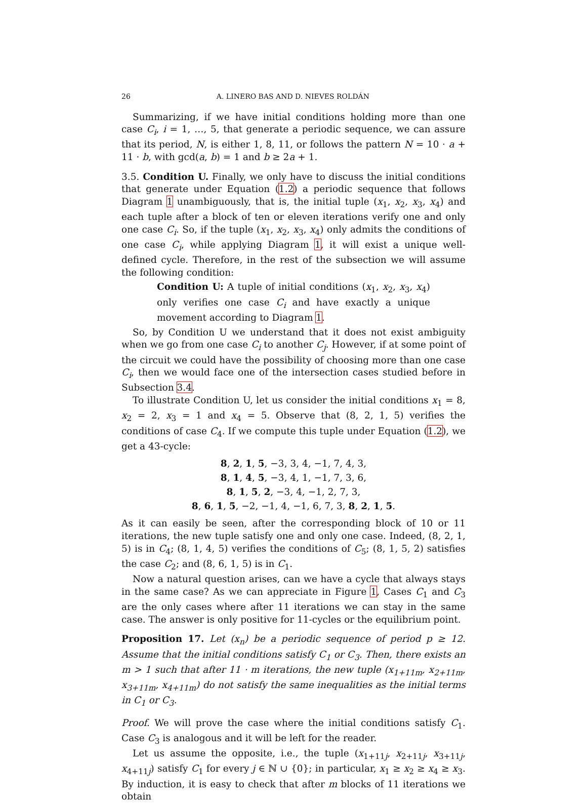26 A. LINERO BAS AND D. NIEVES ROLDÁN
Summarizing, if we have initial conditions holding more than one case C<sub>i</sub>, i = 1, …, 5, that generate a periodic sequence, we can assure that its period, N, is either 1, 8, 11, or follows the pattern N = 10 · a + 11 · b, with gcd(a, b) = 1 and b ≥ 2a + 1.
3.5. Condition U. Finally, we only have to discuss the initial conditions that generate under Equation (1.2) a periodic sequence that follows Diagram 1 unambiguously, that is, the initial tuple (x<sub>1</sub>, x<sub>2</sub>, x<sub>3</sub>, x<sub>4</sub>) and each tuple after a block of ten or eleven iterations verify one and only one case C<sub>i</sub>. So, if the tuple (x<sub>1</sub>, x<sub>2</sub>, x<sub>3</sub>, x<sub>4</sub>) only admits the conditions of one case C<sub>i</sub>, while applying Diagram 1, it will exist a unique well-defined cycle. Therefore, in the rest of the subsection we will assume the following condition:
Condition U: A tuple of initial conditions (x<sub>1</sub>, x<sub>2</sub>, x<sub>3</sub>, x<sub>4</sub>) only verifies one case C<sub>i</sub> and have exactly a unique movement according to Diagram 1.
So, by Condition U we understand that it does not exist ambiguity when we go from one case C<sub>i</sub> to another C<sub>j</sub>. However, if at some point of the circuit we could have the possibility of choosing more than one case C<sub>i</sub>, then we would face one of the intersection cases studied before in Subsection 3.4.
To illustrate Condition U, let us consider the initial conditions x<sub>1</sub> = 8, x<sub>2</sub> = 2, x<sub>3</sub> = 1 and x<sub>4</sub> = 5. Observe that (8, 2, 1, 5) verifies the conditions of case C<sub>4</sub>. If we compute this tuple under Equation (1.2), we get a 43-cycle:
8, 2, 1, 5, −3, 3, 4, −1, 7, 4, 3,
8, 1, 4, 5, −3, 4, 1, −1, 7, 3, 6,
8, 1, 5, 2, −3, 4, −1, 2, 7, 3,
8, 6, 1, 5, −2, −1, 4, −1, 6, 7, 3, 8, 2, 1, 5.
As it can easily be seen, after the corresponding block of 10 or 11 iterations, the new tuple satisfy one and only one case. Indeed, (8, 2, 1, 5) is in C<sub>4</sub>; (8, 1, 4, 5) verifies the conditions of C<sub>5</sub>; (8, 1, 5, 2) satisfies the case C<sub>2</sub>; and (8, 6, 1, 5) is in C<sub>1</sub>.
Now a natural question arises, can we have a cycle that always stays in the same case? As we can appreciate in Figure 1, Cases C<sub>1</sub> and C<sub>3</sub> are the only cases where after 11 iterations we can stay in the same case. The answer is only positive for 11-cycles or the equilibrium point.
Proposition 17. Let (x<sub>n</sub>) be a periodic sequence of period p ≥ 12. Assume that the initial conditions satisfy C<sub>1</sub> or C<sub>3</sub>. Then, there exists an m > 1 such that after 11 · m iterations, the new tuple (x<sub>1+11m</sub>, x<sub>2+11m</sub>, x<sub>3+11m</sub>, x<sub>4+11m</sub>) do not satisfy the same inequalities as the initial terms in C<sub>1</sub> or C<sub>3</sub>.
Proof. We will prove the case where the initial conditions satisfy C<sub>1</sub>. Case C<sub>3</sub> is analogous and it will be left for the reader.
Let us assume the opposite, i.e., the tuple (x<sub>1+11j</sub>, x<sub>2+11j</sub>, x<sub>3+11j</sub>, x<sub>4+11j</sub>) satisfy C<sub>1</sub> for every j ∈ ℕ ∪ {0}; in particular, x<sub>1</sub> ≥ x<sub>2</sub> ≥ x<sub>4</sub> ≥ x<sub>3</sub>. By induction, it is easy to check that after m blocks of 11 iterations we obtain